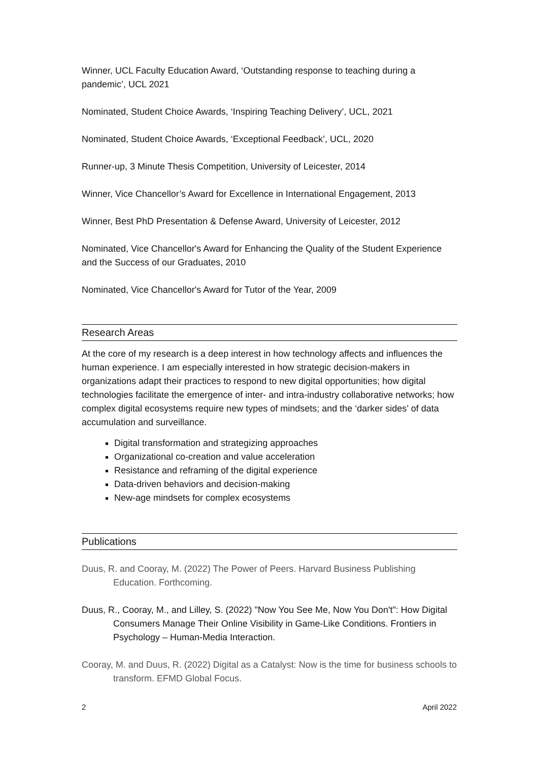Winner, UCL Faculty Education Award, ‘Outstanding response to teaching during a pandemic’, UCL 2021
Nominated, Student Choice Awards, ‘Inspiring Teaching Delivery’, UCL, 2021
Nominated, Student Choice Awards, ‘Exceptional Feedback’, UCL, 2020
Runner-up, 3 Minute Thesis Competition, University of Leicester, 2014
Winner, Vice Chancellor’s Award for Excellence in International Engagement, 2013
Winner, Best PhD Presentation & Defense Award, University of Leicester, 2012
Nominated, Vice Chancellor's Award for Enhancing the Quality of the Student Experience and the Success of our Graduates, 2010
Nominated, Vice Chancellor's Award for Tutor of the Year, 2009
Research Areas
At the core of my research is a deep interest in how technology affects and influences the human experience. I am especially interested in how strategic decision-makers in organizations adapt their practices to respond to new digital opportunities; how digital technologies facilitate the emergence of inter- and intra-industry collaborative networks; how complex digital ecosystems require new types of mindsets; and the ‘darker sides’ of data accumulation and surveillance.
Digital transformation and strategizing approaches
Organizational co-creation and value acceleration
Resistance and reframing of the digital experience
Data-driven behaviors and decision-making
New-age mindsets for complex ecosystems
Publications
Duus, R. and Cooray, M. (2022) The Power of Peers. Harvard Business Publishing Education. Forthcoming.
Duus, R., Cooray, M., and Lilley, S. (2022) "Now You See Me, Now You Don't": How Digital Consumers Manage Their Online Visibility in Game-Like Conditions. Frontiers in Psychology – Human-Media Interaction.
Cooray, M. and Duus, R. (2022) Digital as a Catalyst: Now is the time for business schools to transform. EFMD Global Focus.
2 April 2022